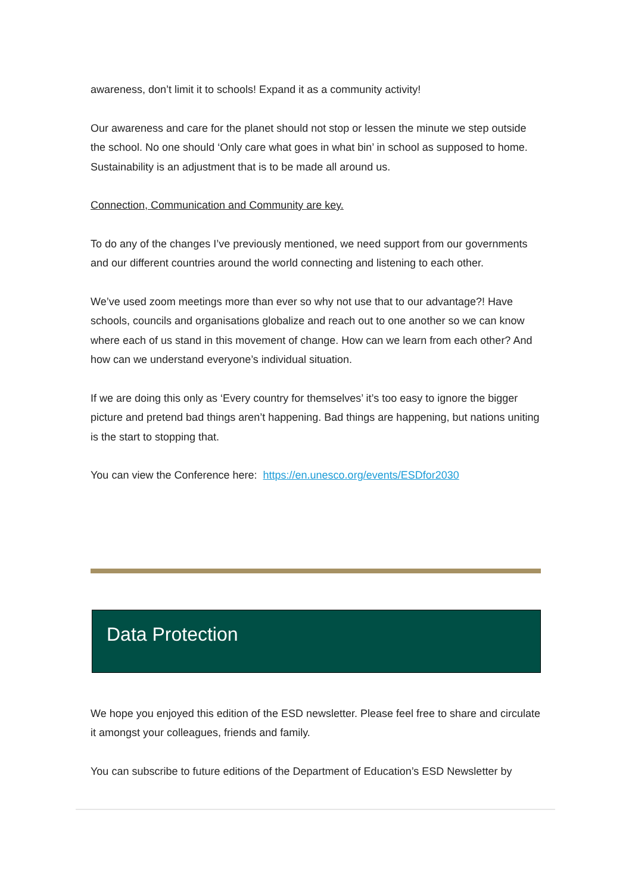awareness, don’t limit it to schools! Expand it as a community activity!
Our awareness and care for the planet should not stop or lessen the minute we step outside the school. No one should ‘Only care what goes in what bin’ in school as supposed to home. Sustainability is an adjustment that is to be made all around us.
Connection, Communication and Community are key.
To do any of the changes I’ve previously mentioned, we need support from our governments and our different countries around the world connecting and listening to each other.
We’ve used zoom meetings more than ever so why not use that to our advantage?! Have schools, councils and organisations globalize and reach out to one another so we can know where each of us stand in this movement of change. How can we learn from each other? And how can we understand everyone’s individual situation.
If we are doing this only as ‘Every country for themselves’ it’s too easy to ignore the bigger picture and pretend bad things aren’t happening. Bad things are happening, but nations uniting is the start to stopping that.
You can view the Conference here: https://en.unesco.org/events/ESDfor2030
Data Protection
We hope you enjoyed this edition of the ESD newsletter. Please feel free to share and circulate it amongst your colleagues, friends and family.
You can subscribe to future editions of the Department of Education’s ESD Newsletter by